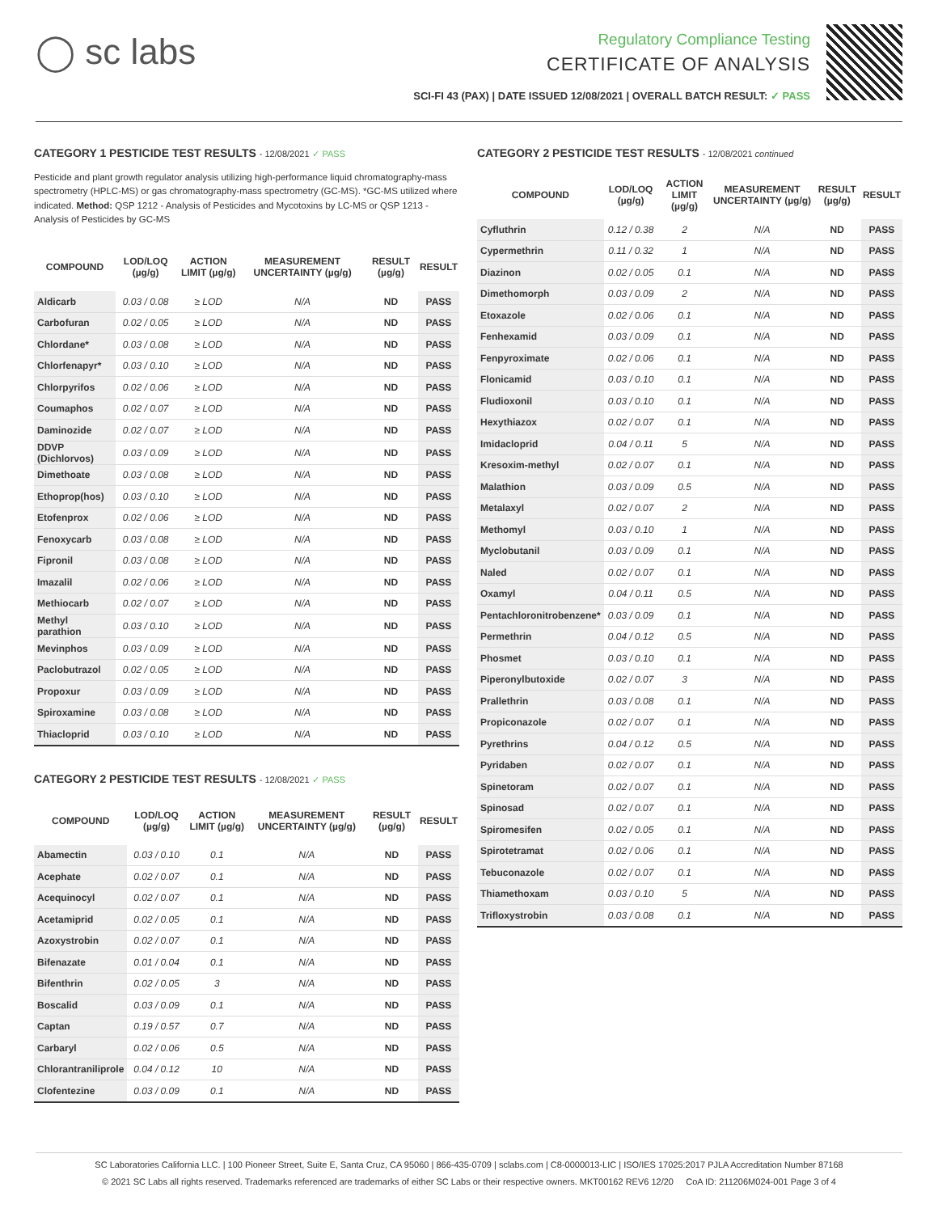◯ sc labs
Regulatory Compliance Testing
CERTIFICATE OF ANALYSIS
SCI-FI 43 (PAX) | DATE ISSUED 12/08/2021 | OVERALL BATCH RESULT: ✓ PASS
CATEGORY 1 PESTICIDE TEST RESULTS - 12/08/2021 ✓ PASS
Pesticide and plant growth regulator analysis utilizing high-performance liquid chromatography-mass spectrometry (HPLC-MS) or gas chromatography-mass spectrometry (GC-MS). *GC-MS utilized where indicated. Method: QSP 1212 - Analysis of Pesticides and Mycotoxins by LC-MS or QSP 1213 - Analysis of Pesticides by GC-MS
| COMPOUND | LOD/LOQ (µg/g) | ACTION LIMIT (µg/g) | MEASUREMENT UNCERTAINTY (µg/g) | RESULT (µg/g) | RESULT |
| --- | --- | --- | --- | --- | --- |
| Aldicarb | 0.03 / 0.08 | ≥ LOD | N/A | ND | PASS |
| Carbofuran | 0.02 / 0.05 | ≥ LOD | N/A | ND | PASS |
| Chlordane* | 0.03 / 0.08 | ≥ LOD | N/A | ND | PASS |
| Chlorfenapyr* | 0.03 / 0.10 | ≥ LOD | N/A | ND | PASS |
| Chlorpyrifos | 0.02 / 0.06 | ≥ LOD | N/A | ND | PASS |
| Coumaphos | 0.02 / 0.07 | ≥ LOD | N/A | ND | PASS |
| Daminozide | 0.02 / 0.07 | ≥ LOD | N/A | ND | PASS |
| DDVP (Dichlorvos) | 0.03 / 0.09 | ≥ LOD | N/A | ND | PASS |
| Dimethoate | 0.03 / 0.08 | ≥ LOD | N/A | ND | PASS |
| Ethoprop(hos) | 0.03 / 0.10 | ≥ LOD | N/A | ND | PASS |
| Etofenprox | 0.02 / 0.06 | ≥ LOD | N/A | ND | PASS |
| Fenoxycarb | 0.03 / 0.08 | ≥ LOD | N/A | ND | PASS |
| Fipronil | 0.03 / 0.08 | ≥ LOD | N/A | ND | PASS |
| Imazalil | 0.02 / 0.06 | ≥ LOD | N/A | ND | PASS |
| Methiocarb | 0.02 / 0.07 | ≥ LOD | N/A | ND | PASS |
| Methyl parathion | 0.03 / 0.10 | ≥ LOD | N/A | ND | PASS |
| Mevinphos | 0.03 / 0.09 | ≥ LOD | N/A | ND | PASS |
| Paclobutrazol | 0.02 / 0.05 | ≥ LOD | N/A | ND | PASS |
| Propoxur | 0.03 / 0.09 | ≥ LOD | N/A | ND | PASS |
| Spiroxamine | 0.03 / 0.08 | ≥ LOD | N/A | ND | PASS |
| Thiacloprid | 0.03 / 0.10 | ≥ LOD | N/A | ND | PASS |
CATEGORY 2 PESTICIDE TEST RESULTS - 12/08/2021 ✓ PASS
| COMPOUND | LOD/LOQ (µg/g) | ACTION LIMIT (µg/g) | MEASUREMENT UNCERTAINTY (µg/g) | RESULT (µg/g) | RESULT |
| --- | --- | --- | --- | --- | --- |
| Abamectin | 0.03 / 0.10 | 0.1 | N/A | ND | PASS |
| Acephate | 0.02 / 0.07 | 0.1 | N/A | ND | PASS |
| Acequinocyl | 0.02 / 0.07 | 0.1 | N/A | ND | PASS |
| Acetamiprid | 0.02 / 0.05 | 0.1 | N/A | ND | PASS |
| Azoxystrobin | 0.02 / 0.07 | 0.1 | N/A | ND | PASS |
| Bifenazate | 0.01 / 0.04 | 0.1 | N/A | ND | PASS |
| Bifenthrin | 0.02 / 0.05 | 3 | N/A | ND | PASS |
| Boscalid | 0.03 / 0.09 | 0.1 | N/A | ND | PASS |
| Captan | 0.19 / 0.57 | 0.7 | N/A | ND | PASS |
| Carbaryl | 0.02 / 0.06 | 0.5 | N/A | ND | PASS |
| Chlorantraniliprole | 0.04 / 0.12 | 10 | N/A | ND | PASS |
| Clofentezine | 0.03 / 0.09 | 0.1 | N/A | ND | PASS |
CATEGORY 2 PESTICIDE TEST RESULTS - 12/08/2021 continued
| COMPOUND | LOD/LOQ (µg/g) | ACTION LIMIT (µg/g) | MEASUREMENT UNCERTAINTY (µg/g) | RESULT (µg/g) | RESULT |
| --- | --- | --- | --- | --- | --- |
| Cyfluthrin | 0.12 / 0.38 | 2 | N/A | ND | PASS |
| Cypermethrin | 0.11 / 0.32 | 1 | N/A | ND | PASS |
| Diazinon | 0.02 / 0.05 | 0.1 | N/A | ND | PASS |
| Dimethomorph | 0.03 / 0.09 | 2 | N/A | ND | PASS |
| Etoxazole | 0.02 / 0.06 | 0.1 | N/A | ND | PASS |
| Fenhexamid | 0.03 / 0.09 | 0.1 | N/A | ND | PASS |
| Fenpyroximate | 0.02 / 0.06 | 0.1 | N/A | ND | PASS |
| Flonicamid | 0.03 / 0.10 | 0.1 | N/A | ND | PASS |
| Fludioxonil | 0.03 / 0.10 | 0.1 | N/A | ND | PASS |
| Hexythiazox | 0.02 / 0.07 | 0.1 | N/A | ND | PASS |
| Imidacloprid | 0.04 / 0.11 | 5 | N/A | ND | PASS |
| Kresoxim-methyl | 0.02 / 0.07 | 0.1 | N/A | ND | PASS |
| Malathion | 0.03 / 0.09 | 0.5 | N/A | ND | PASS |
| Metalaxyl | 0.02 / 0.07 | 2 | N/A | ND | PASS |
| Methomyl | 0.03 / 0.10 | 1 | N/A | ND | PASS |
| Myclobutanil | 0.03 / 0.09 | 0.1 | N/A | ND | PASS |
| Naled | 0.02 / 0.07 | 0.1 | N/A | ND | PASS |
| Oxamyl | 0.04 / 0.11 | 0.5 | N/A | ND | PASS |
| Pentachloronitrobenzene* | 0.03 / 0.09 | 0.1 | N/A | ND | PASS |
| Permethrin | 0.04 / 0.12 | 0.5 | N/A | ND | PASS |
| Phosmet | 0.03 / 0.10 | 0.1 | N/A | ND | PASS |
| Piperonylbutoxide | 0.02 / 0.07 | 3 | N/A | ND | PASS |
| Prallethrin | 0.03 / 0.08 | 0.1 | N/A | ND | PASS |
| Propiconazole | 0.02 / 0.07 | 0.1 | N/A | ND | PASS |
| Pyrethrins | 0.04 / 0.12 | 0.5 | N/A | ND | PASS |
| Pyridaben | 0.02 / 0.07 | 0.1 | N/A | ND | PASS |
| Spinetoram | 0.02 / 0.07 | 0.1 | N/A | ND | PASS |
| Spinosad | 0.02 / 0.07 | 0.1 | N/A | ND | PASS |
| Spiromesifen | 0.02 / 0.05 | 0.1 | N/A | ND | PASS |
| Spirotetramat | 0.02 / 0.06 | 0.1 | N/A | ND | PASS |
| Tebuconazole | 0.02 / 0.07 | 0.1 | N/A | ND | PASS |
| Thiamethoxam | 0.03 / 0.10 | 5 | N/A | ND | PASS |
| Trifloxystrobin | 0.03 / 0.08 | 0.1 | N/A | ND | PASS |
SC Laboratories California LLC. | 100 Pioneer Street, Suite E, Santa Cruz, CA 95060 | 866-435-0709 | sclabs.com | C8-0000013-LIC | ISO/IES 17025:2017 PJLA Accreditation Number 87168
© 2021 SC Labs all rights reserved. Trademarks referenced are trademarks of either SC Labs or their respective owners. MKT00162 REV6 12/20 CoA ID: 211206M024-001 Page 3 of 4